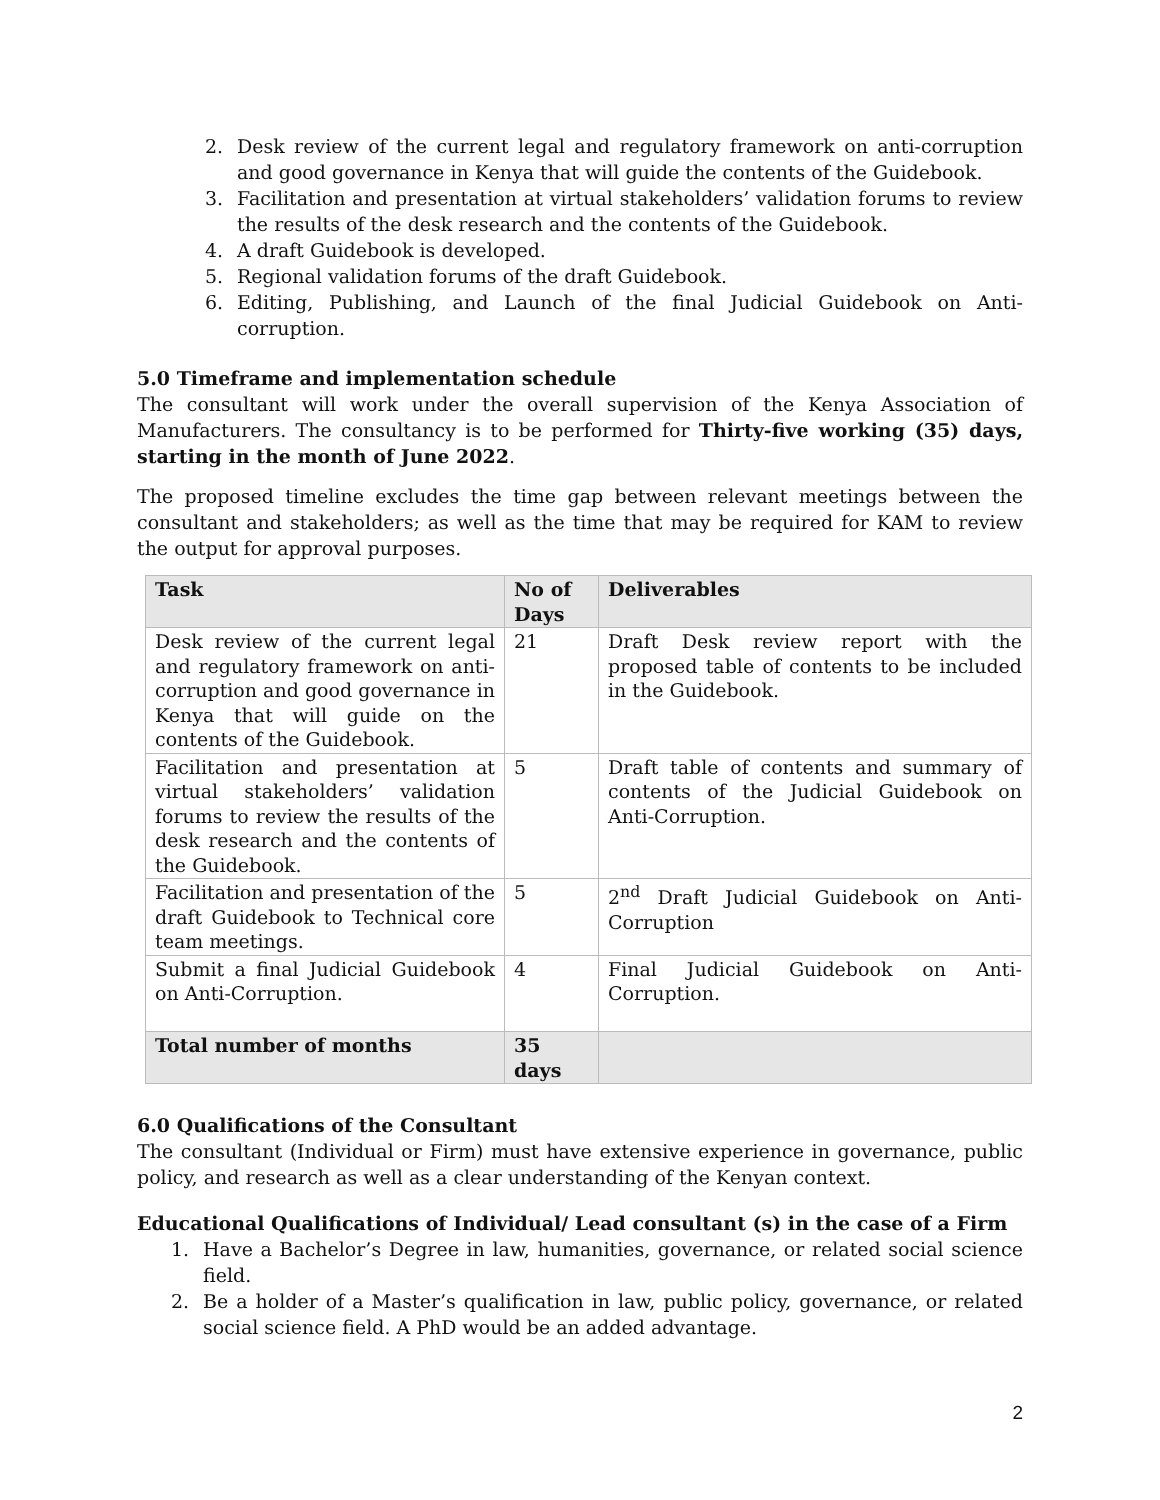2. Desk review of the current legal and regulatory framework on anti-corruption and good governance in Kenya that will guide the contents of the Guidebook.
3. Facilitation and presentation at virtual stakeholders’ validation forums to review the results of the desk research and the contents of the Guidebook.
4. A draft Guidebook is developed.
5. Regional validation forums of the draft Guidebook.
6. Editing, Publishing, and Launch of the final Judicial Guidebook on Anti-corruption.
5.0 Timeframe and implementation schedule
The consultant will work under the overall supervision of the Kenya Association of Manufacturers. The consultancy is to be performed for Thirty-five working (35) days, starting in the month of June 2022.
The proposed timeline excludes the time gap between relevant meetings between the consultant and stakeholders; as well as the time that may be required for KAM to review the output for approval purposes.
| Task | No of Days | Deliverables |
| --- | --- | --- |
| Desk review of the current legal and regulatory framework on anti-corruption and good governance in Kenya that will guide on the contents of the Guidebook. | 21 | Draft Desk review report with the proposed table of contents to be included in the Guidebook. |
| Facilitation and presentation at virtual stakeholders’ validation forums to review the results of the desk research and the contents of the Guidebook. | 5 | Draft table of contents and summary of contents of the Judicial Guidebook on Anti-Corruption. |
| Facilitation and presentation of the draft Guidebook to Technical core team meetings. | 5 | 2<sup>nd</sup> Draft Judicial Guidebook on Anti-Corruption |
| Submit a final Judicial Guidebook on Anti-Corruption. | 4 | Final Judicial Guidebook on Anti-Corruption. |
| Total number of months | 35 days | |
6.0 Qualifications of the Consultant
The consultant (Individual or Firm) must have extensive experience in governance, public policy, and research as well as a clear understanding of the Kenyan context.
Educational Qualifications of Individual/ Lead consultant (s) in the case of a Firm
1. Have a Bachelor’s Degree in law, humanities, governance, or related social science field.
2. Be a holder of a Master’s qualification in law, public policy, governance, or related social science field. A PhD would be an added advantage.
2